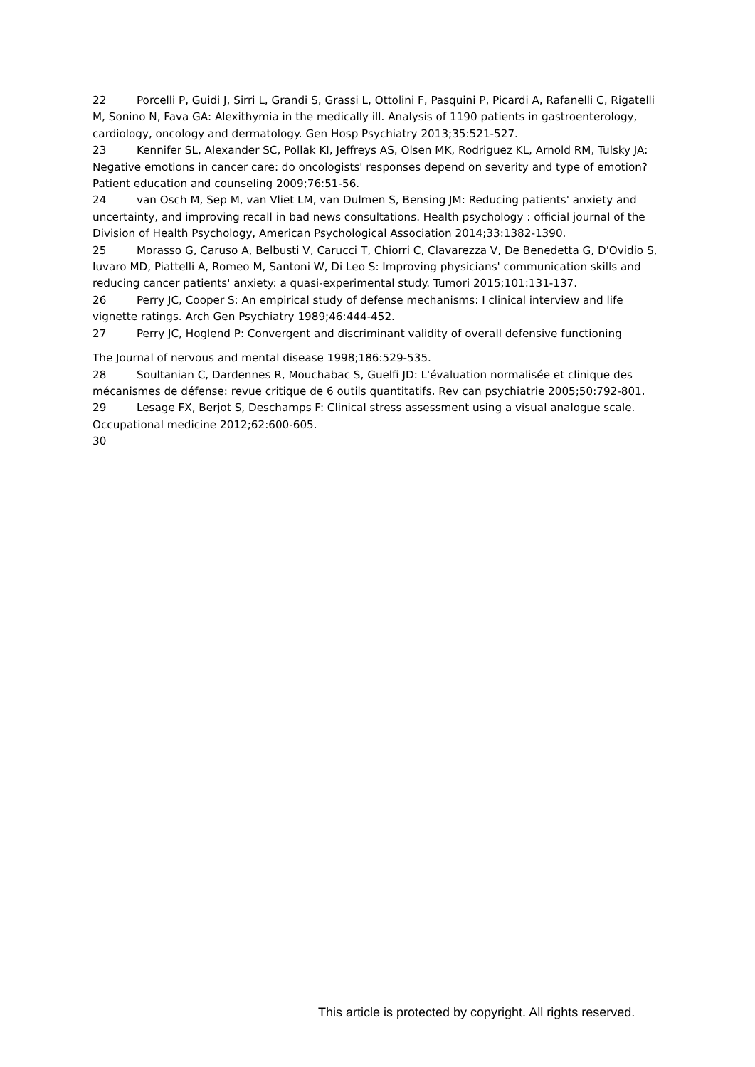22 Porcelli P, Guidi J, Sirri L, Grandi S, Grassi L, Ottolini F, Pasquini P, Picardi A, Rafanelli C, Rigatelli M, Sonino N, Fava GA: Alexithymia in the medically ill. Analysis of 1190 patients in gastroenterology, cardiology, oncology and dermatology. Gen Hosp Psychiatry 2013;35:521-527.
23 Kennifer SL, Alexander SC, Pollak KI, Jeffreys AS, Olsen MK, Rodriguez KL, Arnold RM, Tulsky JA: Negative emotions in cancer care: do oncologists' responses depend on severity and type of emotion? Patient education and counseling 2009;76:51-56.
24 van Osch M, Sep M, van Vliet LM, van Dulmen S, Bensing JM: Reducing patients' anxiety and uncertainty, and improving recall in bad news consultations. Health psychology : official journal of the Division of Health Psychology, American Psychological Association 2014;33:1382-1390.
25 Morasso G, Caruso A, Belbusti V, Carucci T, Chiorri C, Clavarezza V, De Benedetta G, D'Ovidio S, Iuvaro MD, Piattelli A, Romeo M, Santoni W, Di Leo S: Improving physicians' communication skills and reducing cancer patients' anxiety: a quasi-experimental study. Tumori 2015;101:131-137.
26 Perry JC, Cooper S: An empirical study of defense mechanisms: I clinical interview and life vignette ratings. Arch Gen Psychiatry 1989;46:444-452.
27 Perry JC, Hoglend P: Convergent and discriminant validity of overall defensive functioning
The Journal of nervous and mental disease 1998;186:529-535.
28 Soultanian C, Dardennes R, Mouchabac S, Guelfi JD: L'évaluation normalisée et clinique des mécanismes de défense: revue critique de 6 outils quantitatifs. Rev can psychiatrie 2005;50:792-801.
29 Lesage FX, Berjot S, Deschamps F: Clinical stress assessment using a visual analogue scale. Occupational medicine 2012;62:600-605.
30
This article is protected by copyright. All rights reserved.